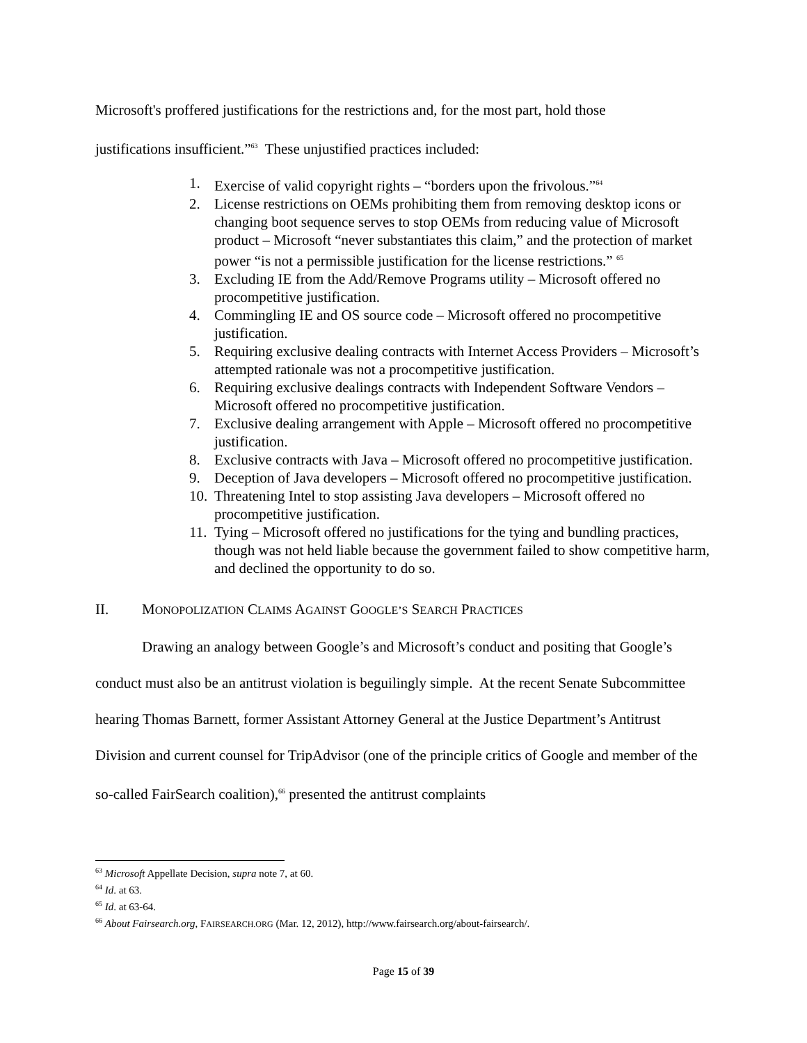Microsoft's proffered justifications for the restrictions and, for the most part, hold those
justifications insufficient.”<sup>63</sup> These unjustified practices included:
1. Exercise of valid copyright rights – “borders upon the frivolous.”<sup>64</sup>
2. License restrictions on OEMs prohibiting them from removing desktop icons or changing boot sequence serves to stop OEMs from reducing value of Microsoft product – Microsoft “never substantiates this claim,” and the protection of market power “is not a permissible justification for the license restrictions.” <sup>65</sup>
3. Excluding IE from the Add/Remove Programs utility – Microsoft offered no procompetitive justification.
4. Commingling IE and OS source code – Microsoft offered no procompetitive justification.
5. Requiring exclusive dealing contracts with Internet Access Providers – Microsoft’s attempted rationale was not a procompetitive justification.
6. Requiring exclusive dealings contracts with Independent Software Vendors – Microsoft offered no procompetitive justification.
7. Exclusive dealing arrangement with Apple – Microsoft offered no procompetitive justification.
8. Exclusive contracts with Java – Microsoft offered no procompetitive justification.
9. Deception of Java developers – Microsoft offered no procompetitive justification.
10. Threatening Intel to stop assisting Java developers – Microsoft offered no procompetitive justification.
11. Tying – Microsoft offered no justifications for the tying and bundling practices, though was not held liable because the government failed to show competitive harm, and declined the opportunity to do so.
II. MONOPOLIZATION CLAIMS AGAINST GOOGLE’S SEARCH PRACTICES
Drawing an analogy between Google’s and Microsoft’s conduct and positing that Google’s conduct must also be an antitrust violation is beguilingly simple. At the recent Senate Subcommittee hearing Thomas Barnett, former Assistant Attorney General at the Justice Department’s Antitrust Division and current counsel for TripAdvisor (one of the principle critics of Google and member of the so-called FairSearch coalition),<sup>66</sup> presented the antitrust complaints
<sup>63</sup> Microsoft Appellate Decision, supra note 7, at 60.
<sup>64</sup> Id. at 63.
<sup>65</sup> Id. at 63-64.
<sup>66</sup> About Fairsearch.org, FAIRSEARCH.ORG (Mar. 12, 2012), http://www.fairsearch.org/about-fairsearch/.
Page 15 of 39